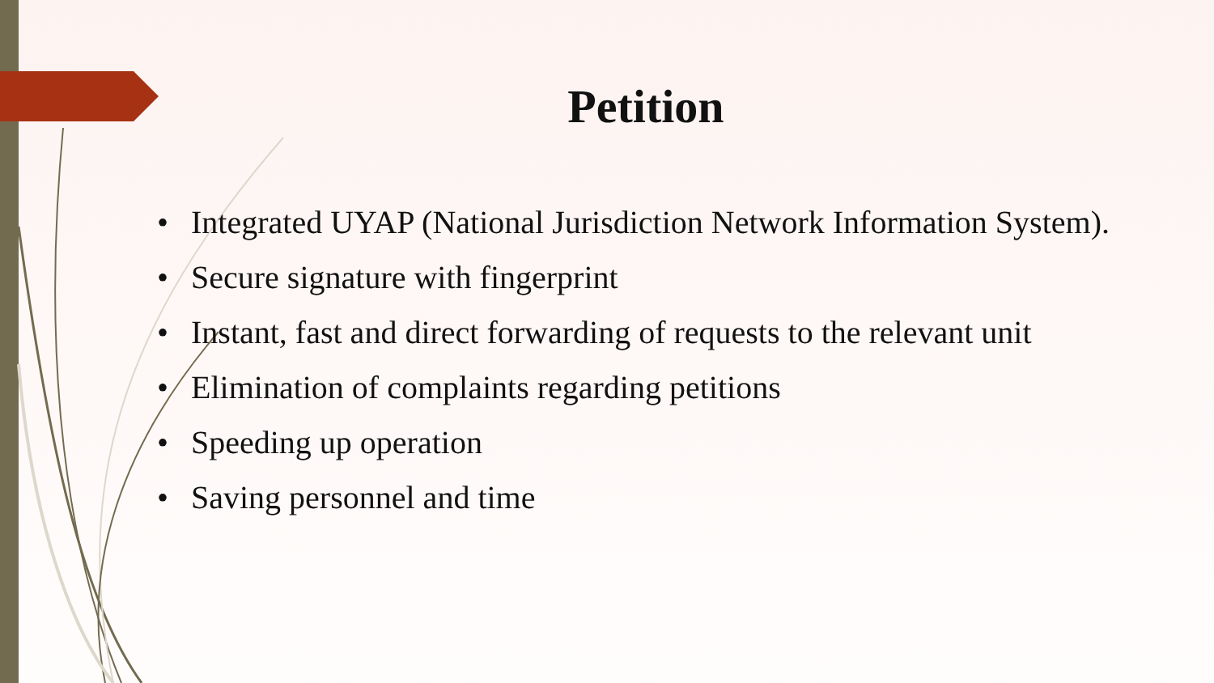Petition
• Integrated UYAP (National Jurisdiction Network Information System).
• Secure signature with fingerprint
• Instant, fast and direct forwarding of requests to the relevant unit
• Elimination of complaints regarding petitions
• Speeding up operation
• Saving personnel and time